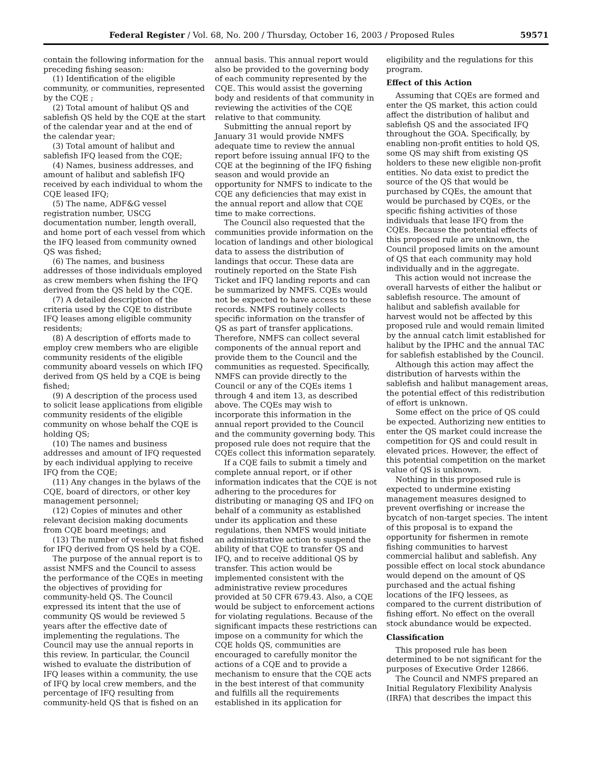Federal Register / Vol. 68, No. 200 / Thursday, October 16, 2003 / Proposed Rules 59571
contain the following information for the preceding fishing season:
(1) Identification of the eligible community, or communities, represented by the CQE ;
(2) Total amount of halibut QS and sablefish QS held by the CQE at the start of the calendar year and at the end of the calendar year;
(3) Total amount of halibut and sablefish IFQ leased from the CQE;
(4) Names, business addresses, and amount of halibut and sablefish IFQ received by each individual to whom the CQE leased IFQ;
(5) The name, ADF&G vessel registration number, USCG documentation number, length overall, and home port of each vessel from which the IFQ leased from community owned QS was fished;
(6) The names, and business addresses of those individuals employed as crew members when fishing the IFQ derived from the QS held by the CQE.
(7) A detailed description of the criteria used by the CQE to distribute IFQ leases among eligible community residents;
(8) A description of efforts made to employ crew members who are eligible community residents of the eligible community aboard vessels on which IFQ derived from QS held by a CQE is being fished;
(9) A description of the process used to solicit lease applications from eligible community residents of the eligible community on whose behalf the CQE is holding QS;
(10) The names and business addresses and amount of IFQ requested by each individual applying to receive IFQ from the CQE;
(11) Any changes in the bylaws of the CQE, board of directors, or other key management personnel;
(12) Copies of minutes and other relevant decision making documents from CQE board meetings; and
(13) The number of vessels that fished for IFQ derived from QS held by a CQE.
The purpose of the annual report is to assist NMFS and the Council to assess the performance of the CQEs in meeting the objectives of providing for community-held QS. The Council expressed its intent that the use of community QS would be reviewed 5 years after the effective date of implementing the regulations. The Council may use the annual reports in this review. In particular, the Council wished to evaluate the distribution of IFQ leases within a community, the use of IFQ by local crew members, and the percentage of IFQ resulting from community-held QS that is fished on an
annual basis. This annual report would also be provided to the governing body of each community represented by the CQE. This would assist the governing body and residents of that community in reviewing the activities of the CQE relative to that community.
Submitting the annual report by January 31 would provide NMFS adequate time to review the annual report before issuing annual IFQ to the CQE at the beginning of the IFQ fishing season and would provide an opportunity for NMFS to indicate to the CQE any deficiencies that may exist in the annual report and allow that CQE time to make corrections.
The Council also requested that the communities provide information on the location of landings and other biological data to assess the distribution of landings that occur. These data are routinely reported on the State Fish Ticket and IFQ landing reports and can be summarized by NMFS. CQEs would not be expected to have access to these records. NMFS routinely collects specific information on the transfer of QS as part of transfer applications. Therefore, NMFS can collect several components of the annual report and provide them to the Council and the communities as requested. Specifically, NMFS can provide directly to the Council or any of the CQEs items 1 through 4 and item 13, as described above. The CQEs may wish to incorporate this information in the annual report provided to the Council and the community governing body. This proposed rule does not require that the CQEs collect this information separately.
If a CQE fails to submit a timely and complete annual report, or if other information indicates that the CQE is not adhering to the procedures for distributing or managing QS and IFQ on behalf of a community as established under its application and these regulations, then NMFS would initiate an administrative action to suspend the ability of that CQE to transfer QS and IFQ, and to receive additional QS by transfer. This action would be implemented consistent with the administrative review procedures provided at 50 CFR 679.43. Also, a CQE would be subject to enforcement actions for violating regulations. Because of the significant impacts these restrictions can impose on a community for which the CQE holds QS, communities are encouraged to carefully monitor the actions of a CQE and to provide a mechanism to ensure that the CQE acts in the best interest of that community and fulfills all the requirements established in its application for
eligibility and the regulations for this program.
Effect of this Action
Assuming that CQEs are formed and enter the QS market, this action could affect the distribution of halibut and sablefish QS and the associated IFQ throughout the GOA. Specifically, by enabling non-profit entities to hold QS, some QS may shift from existing QS holders to these new eligible non-profit entities. No data exist to predict the source of the QS that would be purchased by CQEs, the amount that would be purchased by CQEs, or the specific fishing activities of those individuals that lease IFQ from the CQEs. Because the potential effects of this proposed rule are unknown, the Council proposed limits on the amount of QS that each community may hold individually and in the aggregate.
This action would not increase the overall harvests of either the halibut or sablefish resource. The amount of halibut and sablefish available for harvest would not be affected by this proposed rule and would remain limited by the annual catch limit established for halibut by the IPHC and the annual TAC for sablefish established by the Council.
Although this action may affect the distribution of harvests within the sablefish and halibut management areas, the potential effect of this redistribution of effort is unknown.
Some effect on the price of QS could be expected. Authorizing new entities to enter the QS market could increase the competition for QS and could result in elevated prices. However, the effect of this potential competition on the market value of QS is unknown.
Nothing in this proposed rule is expected to undermine existing management measures designed to prevent overfishing or increase the bycatch of non-target species. The intent of this proposal is to expand the opportunity for fishermen in remote fishing communities to harvest commercial halibut and sablefish. Any possible effect on local stock abundance would depend on the amount of QS purchased and the actual fishing locations of the IFQ lessees, as compared to the current distribution of fishing effort. No effect on the overall stock abundance would be expected.
Classification
This proposed rule has been determined to be not significant for the purposes of Executive Order 12866.
The Council and NMFS prepared an Initial Regulatory Flexibility Analysis (IRFA) that describes the impact this